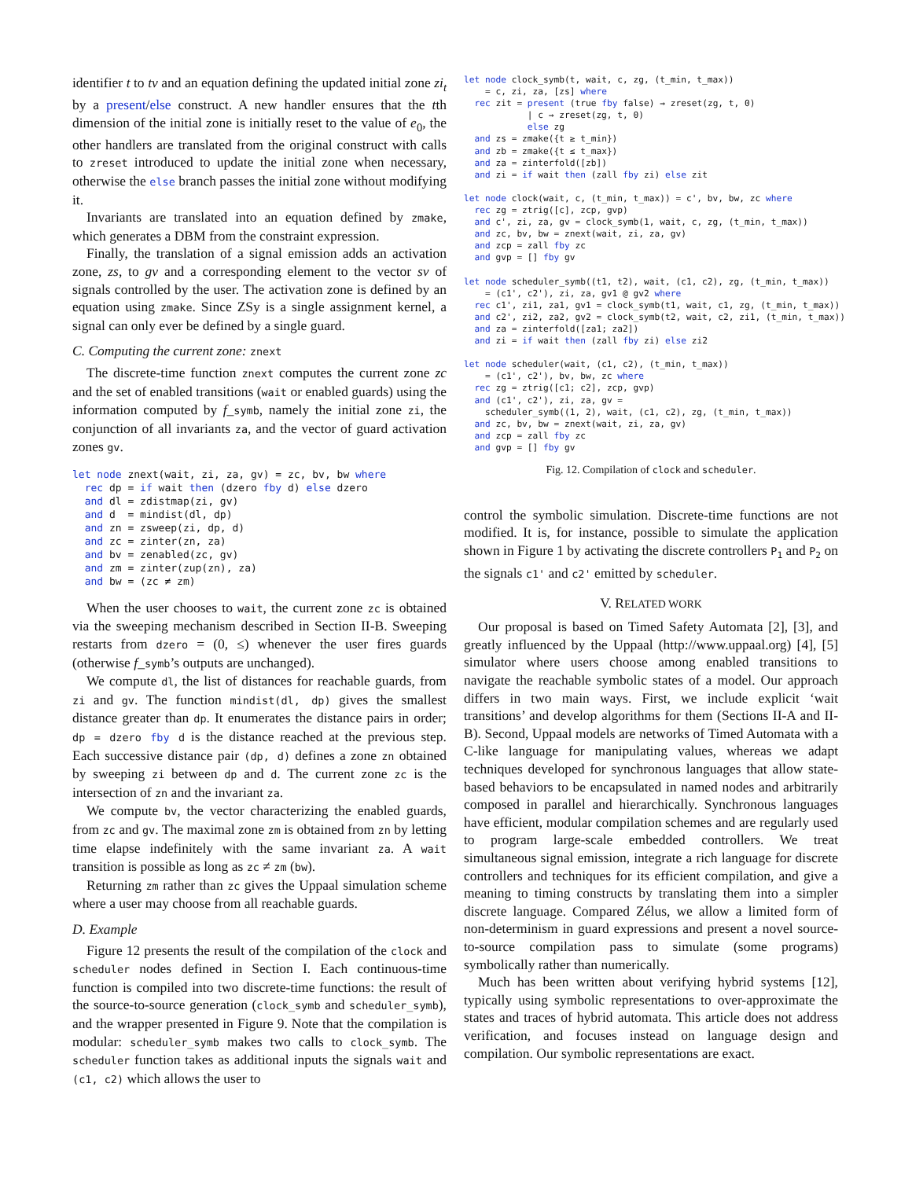identifier t to tv and an equation defining the updated initial zone zi<sub>t</sub> by a present/else construct. A new handler ensures that the tth dimension of the initial zone is initially reset to the value of e<sub>0</sub>, the other handlers are translated from the original construct with calls to zreset introduced to update the initial zone when necessary, otherwise the else branch passes the initial zone without modifying it.
Invariants are translated into an equation defined by zmake, which generates a DBM from the constraint expression.
Finally, the translation of a signal emission adds an activation zone, zs, to gv and a corresponding element to the vector sv of signals controlled by the user. The activation zone is defined by an equation using zmake. Since ZSy is a single assignment kernel, a signal can only ever be defined by a single guard.
C. Computing the current zone: znext
The discrete-time function znext computes the current zone zc and the set of enabled transitions (wait or enabled guards) using the information computed by f_symb, namely the initial zone zi, the conjunction of all invariants za, and the vector of guard activation zones gv.
let node znext(wait, zi, za, gv) = zc, bv, bw where
  rec dp = if wait then (dzero fby d) else dzero
  and dl = zdistmap(zi, gv)
  and d  = mindist(dl, dp)
  and zn = zsweep(zi, dp, d)
  and zc = zinter(zn, za)
  and bv = zenabled(zc, gv)
  and zm = zinter(zup(zn), za)
  and bw = (zc ≠ zm)
When the user chooses to wait, the current zone zc is obtained via the sweeping mechanism described in Section II-B. Sweeping restarts from dzero = (0, ≤) whenever the user fires guards (otherwise f_symb’s outputs are unchanged).
We compute dl, the list of distances for reachable guards, from zi and gv. The function mindist(dl, dp) gives the smallest distance greater than dp. It enumerates the distance pairs in order; dp = dzero fby d is the distance reached at the previous step. Each successive distance pair (dp, d) defines a zone zn obtained by sweeping zi between dp and d. The current zone zc is the intersection of zn and the invariant za.
We compute bv, the vector characterizing the enabled guards, from zc and gv. The maximal zone zm is obtained from zn by letting time elapse indefinitely with the same invariant za. A wait transition is possible as long as zc ≠ zm (bw).
Returning zm rather than zc gives the Uppaal simulation scheme where a user may choose from all reachable guards.
D. Example
Figure 12 presents the result of the compilation of the clock and scheduler nodes defined in Section I. Each continuous-time function is compiled into two discrete-time functions: the result of the source-to-source generation (clock_symb and scheduler_symb), and the wrapper presented in Figure 9. Note that the compilation is modular: scheduler_symb makes two calls to clock_symb. The scheduler function takes as additional inputs the signals wait and (c1, c2) which allows the user to
let node clock_symb(t, wait, c, zg, (t_min, t_max))
    = c, zi, za, [zs] where
  rec zit = present (true fby false) → zreset(zg, t, 0)
            | c → zreset(zg, t, 0)
            else zg
  and zs = zmake({t ≥ t_min})
  and zb = zmake({t ≤ t_max})
  and za = zinterfold([zb])
  and zi = if wait then (zall fby zi) else zit

let node clock(wait, c, (t_min, t_max)) = c', bv, bw, zc where
  rec zg = ztrig([c], zcp, gvp)
  and c', zi, za, gv = clock_symb(1, wait, c, zg, (t_min, t_max))
  and zc, bv, bw = znext(wait, zi, za, gv)
  and zcp = zall fby zc
  and gvp = [] fby gv

let node scheduler_symb((t1, t2), wait, (c1, c2), zg, (t_min, t_max))
    = (c1', c2'), zi, za, gv1 @ gv2 where
  rec c1', zi1, za1, gv1 = clock_symb(t1, wait, c1, zg, (t_min, t_max))
  and c2', zi2, za2, gv2 = clock_symb(t2, wait, c2, zi1, (t_min, t_max))
  and za = zinterfold([za1; za2])
  and zi = if wait then (zall fby zi) else zi2

let node scheduler(wait, (c1, c2), (t_min, t_max))
    = (c1', c2'), bv, bw, zc where
  rec zg = ztrig([c1; c2], zcp, gvp)
  and (c1', c2'), zi, za, gv =
    scheduler_symb((1, 2), wait, (c1, c2), zg, (t_min, t_max))
  and zc, bv, bw = znext(wait, zi, za, gv)
  and zcp = zall fby zc
  and gvp = [] fby gv
Fig. 12. Compilation of clock and scheduler.
control the symbolic simulation. Discrete-time functions are not modified. It is, for instance, possible to simulate the application shown in Figure 1 by activating the discrete controllers P<sub>1</sub> and P<sub>2</sub> on the signals c1' and c2' emitted by scheduler.
V. RELATED WORK
Our proposal is based on Timed Safety Automata [2], [3], and greatly influenced by the Uppaal (http://www.uppaal.org) [4], [5] simulator where users choose among enabled transitions to navigate the reachable symbolic states of a model. Our approach differs in two main ways. First, we include explicit ‘wait transitions’ and develop algorithms for them (Sections II-A and II-B). Second, Uppaal models are networks of Timed Automata with a C-like language for manipulating values, whereas we adapt techniques developed for synchronous languages that allow state-based behaviors to be encapsulated in named nodes and arbitrarily composed in parallel and hierarchically. Synchronous languages have efficient, modular compilation schemes and are regularly used to program large-scale embedded controllers. We treat simultaneous signal emission, integrate a rich language for discrete controllers and techniques for its efficient compilation, and give a meaning to timing constructs by translating them into a simpler discrete language. Compared Zélus, we allow a limited form of non-determinism in guard expressions and present a novel source-to-source compilation pass to simulate (some programs) symbolically rather than numerically.
Much has been written about verifying hybrid systems [12], typically using symbolic representations to over-approximate the states and traces of hybrid automata. This article does not address verification, and focuses instead on language design and compilation. Our symbolic representations are exact.